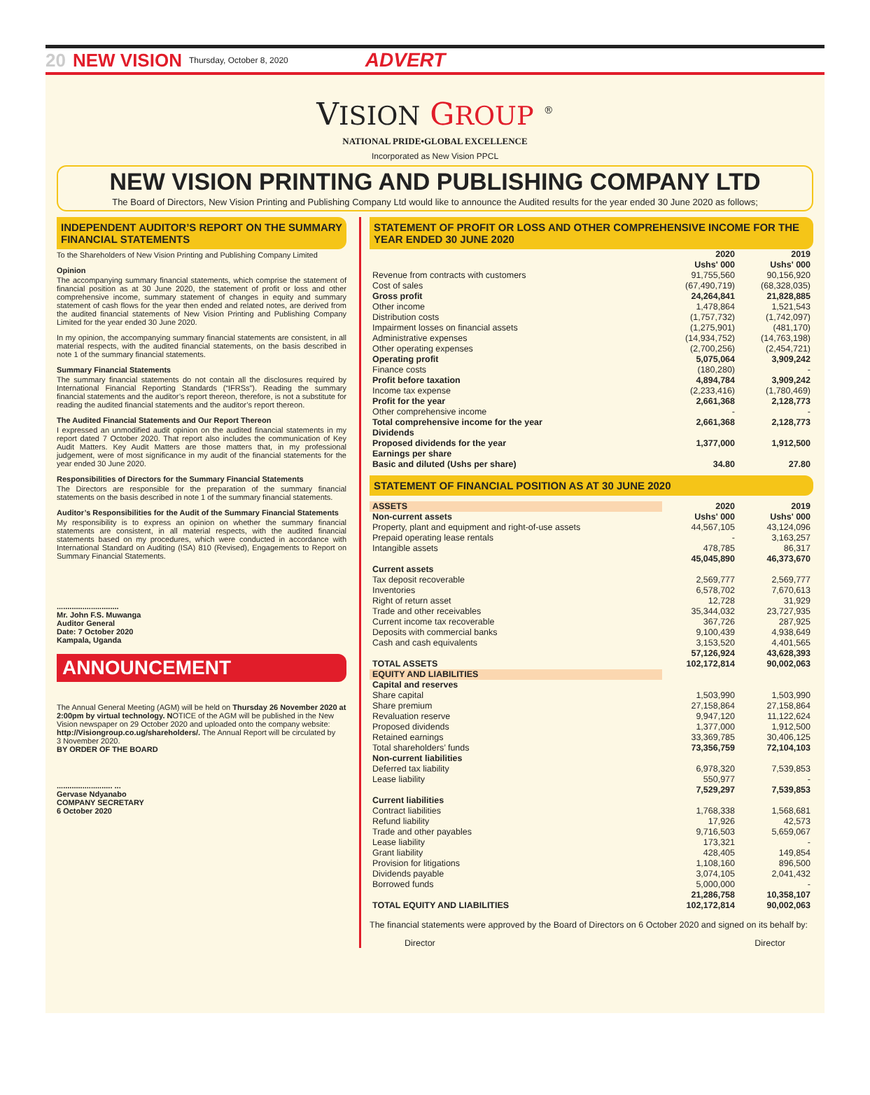20 NEW VISION Thursday, October 8, 2020 ADVERT
VISION GROUP <sup>®</sup>
NATIONAL PRIDE•GLOBAL EXCELLENCE
Incorporated as New Vision PPCL
NEW VISION PRINTING AND PUBLISHING COMPANY LTD
The Board of Directors, New Vision Printing and Publishing Company Ltd would like to announce the Audited results for the year ended 30 June 2020 as follows;
INDEPENDENT AUDITOR’S REPORT ON THE SUMMARY FINANCIAL STATEMENTS
To the Shareholders of New Vision Printing and Publishing Company Limited
Opinion
The accompanying summary financial statements, which comprise the statement of financial position as at 30 June 2020, the statement of profit or loss and other comprehensive income, summary statement of changes in equity and summary statement of cash flows for the year then ended and related notes, are derived from the audited financial statements of New Vision Printing and Publishing Company Limited for the year ended 30 June 2020.
In my opinion, the accompanying summary financial statements are consistent, in all material respects, with the audited financial statements, on the basis described in note 1 of the summary financial statements.
Summary Financial Statements
The summary financial statements do not contain all the disclosures required by International Financial Reporting Standards (“IFRSs”). Reading the summary financial statements and the auditor’s report thereon, therefore, is not a substitute for reading the audited financial statements and the auditor’s report thereon.
The Audited Financial Statements and Our Report Thereon
I expressed an unmodified audit opinion on the audited financial statements in my report dated 7 October 2020. That report also includes the communication of Key Audit Matters. Key Audit Matters are those matters that, in my professional judgement, were of most significance in my audit of the financial statements for the year ended 30 June 2020.
Responsibilities of Directors for the Summary Financial Statements
The Directors are responsible for the preparation of the summary financial statements on the basis described in note 1 of the summary financial statements.
Auditor’s Responsibilities for the Audit of the Summary Financial Statements
My responsibility is to express an opinion on whether the summary financial statements are consistent, in all material respects, with the audited financial statements based on my procedures, which were conducted in accordance with International Standard on Auditing (ISA) 810 (Revised), Engagements to Report on Summary Financial Statements.
.............................
Mr. John F.S. Muwanga
Auditor General
Date: 7 October 2020
Kampala, Uganda
ANNOUNCEMENT
The Annual General Meeting (AGM) will be held on Thursday 26 November 2020 at 2:00pm by virtual technology. NOTICE of the AGM will be published in the New Vision newspaper on 29 October 2020 and uploaded onto the company website: http://Visiongroup.co.ug/shareholders/. The Annual Report will be circulated by
3 November 2020.
BY ORDER OF THE BOARD
.......................... ...
Gervase Ndyanabo
COMPANY SECRETARY
6 October 2020
STATEMENT OF PROFIT OR LOSS AND OTHER COMPREHENSIVE INCOME FOR THE YEAR ENDED 30 JUNE 2020
| | 2020 Ushs' 000 | 2019 Ushs' 000 |
| --- | --- | --- |
| Revenue from contracts with customers | 91,755,560 | 90,156,920 |
| Cost of sales | (67,490,719) | (68,328,035) |
| Gross profit | 24,264,841 | 21,828,885 |
| Other income | 1,478,864 | 1,521,543 |
| Distribution costs | (1,757,732) | (1,742,097) |
| Impairment losses on financial assets | (1,275,901) | (481,170) |
| Administrative expenses | (14,934,752) | (14,763,198) |
| Other operating expenses | (2,700,256) | (2,454,721) |
| Operating profit | 5,075,064 | 3,909,242 |
| Finance costs | (180,280) | - |
| Profit before taxation | 4,894,784 | 3,909,242 |
| Income tax expense | (2,233,416) | (1,780,469) |
| Profit for the year | 2,661,368 | 2,128,773 |
| Other comprehensive income | - | - |
| Total comprehensive income for the year | 2,661,368 | 2,128,773 |
| Dividends | | |
| Proposed dividends for the year | 1,377,000 | 1,912,500 |
| Earnings per share | | |
| Basic and diluted (Ushs per share) | 34.80 | 27.80 |
STATEMENT OF FINANCIAL POSITION AS AT 30 JUNE 2020
| ASSETS | 2020 | 2019 |
| --- | --- | --- |
| Non-current assets | Ushs' 000 | Ushs' 000 |
| Property, plant and equipment and right-of-use assets | 44,567,105 | 43,124,096 |
| Prepaid operating lease rentals | - | 3,163,257 |
| Intangible assets | 478,785 | 86,317 |
| | 45,045,890 | 46,373,670 |
| Current assets | | |
| Tax deposit recoverable | 2,569,777 | 2,569,777 |
| Inventories | 6,578,702 | 7,670,613 |
| Right of return asset | 12,728 | 31,929 |
| Trade and other receivables | 35,344,032 | 23,727,935 |
| Current income tax recoverable | 367,726 | 287,925 |
| Deposits with commercial banks | 9,100,439 | 4,938,649 |
| Cash and cash equivalents | 3,153,520 | 4,401,565 |
| | 57,126,924 | 43,628,393 |
| TOTAL ASSETS | 102,172,814 | 90,002,063 |
| EQUITY AND LIABILITIES | | |
| Capital and reserves | | |
| Share capital | 1,503,990 | 1,503,990 |
| Share premium | 27,158,864 | 27,158,864 |
| Revaluation reserve | 9,947,120 | 11,122,624 |
| Proposed dividends | 1,377,000 | 1,912,500 |
| Retained earnings | 33,369,785 | 30,406,125 |
| Total shareholders’ funds | 73,356,759 | 72,104,103 |
| Non-current liabilities | | |
| Deferred tax liability | 6,978,320 | 7,539,853 |
| Lease liability | 550,977 | - |
| | 7,529,297 | 7,539,853 |
| Current liabilities | | |
| Contract liabilities | 1,768,338 | 1,568,681 |
| Refund liability | 17,926 | 42,573 |
| Trade and other payables | 9,716,503 | 5,659,067 |
| Lease liability | 173,321 | - |
| Grant liability | 428,405 | 149,854 |
| Provision for litigations | 1,108,160 | 896,500 |
| Dividends payable | 3,074,105 | 2,041,432 |
| Borrowed funds | 5,000,000 | - |
| | 21,286,758 | 10,358,107 |
| TOTAL EQUITY AND LIABILITIES | 102,172,814 | 90,002,063 |
The financial statements were approved by the Board of Directors on 6 October 2020 and signed on its behalf by:
Director Director